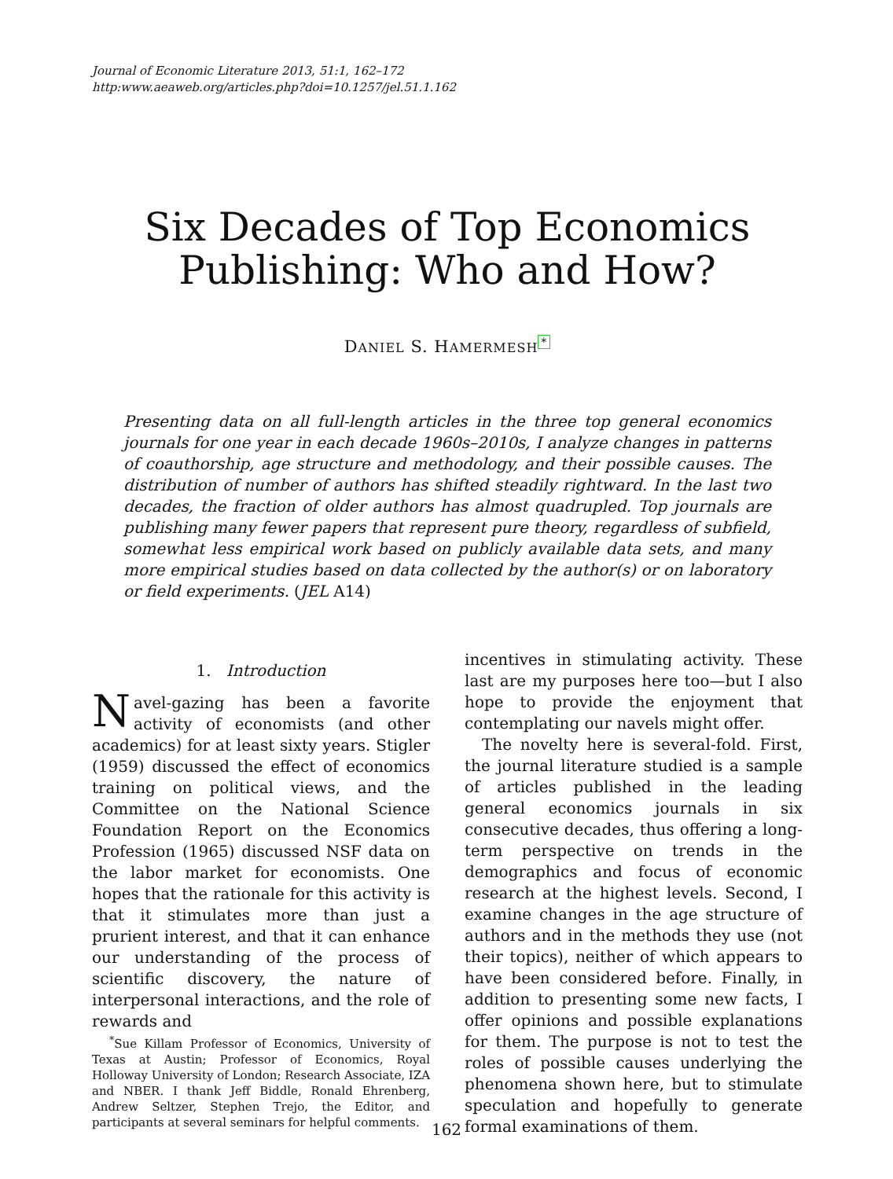Journal of Economic Literature 2013, 51:1, 162–172
http:www.aeaweb.org/articles.php?doi=10.1257/jel.51.1.162
Six Decades of Top Economics
Publishing: Who and How?
DANIEL S. HAMERMESH<sup>*</sup>
Presenting data on all full-length articles in the three top general economics journals for one year in each decade 1960s–2010s, I analyze changes in patterns of coauthorship, age structure and methodology, and their possible causes. The distribution of number of authors has shifted steadily rightward. In the last two decades, the fraction of older authors has almost quadrupled. Top journals are publishing many fewer papers that represent pure theory, regardless of subfield, somewhat less empirical work based on publicly available data sets, and many more empirical studies based on data collected by the author(s) or on laboratory or field experiments. (JEL A14)
1. Introduction
Navel-gazing has been a favorite activity of economists (and other academics) for at least sixty years. Stigler (1959) discussed the effect of economics training on political views, and the Committee on the National Science Foundation Report on the Economics Profession (1965) discussed NSF data on the labor market for economists. One hopes that the rationale for this activity is that it stimulates more than just a prurient interest, and that it can enhance our understanding of the process of scientific discovery, the nature of interpersonal interactions, and the role of rewards and
<sup>*</sup> Sue Killam Professor of Economics, University of Texas at Austin; Professor of Economics, Royal Holloway University of London; Research Associate, IZA and NBER. I thank Jeff Biddle, Ronald Ehrenberg, Andrew Seltzer, Stephen Trejo, the Editor, and participants at several seminars for helpful comments.
incentives in stimulating activity. These last are my purposes here too—but I also hope to provide the enjoyment that contemplating our navels might offer.
The novelty here is several-fold. First, the journal literature studied is a sample of articles published in the leading general economics journals in six consecutive decades, thus offering a long-term perspective on trends in the demographics and focus of economic research at the highest levels. Second, I examine changes in the age structure of authors and in the methods they use (not their topics), neither of which appears to have been considered before. Finally, in addition to presenting some new facts, I offer opinions and possible explanations for them. The purpose is not to test the roles of possible causes underlying the phenomena shown here, but to stimulate speculation and hopefully to generate formal examinations of them.
162